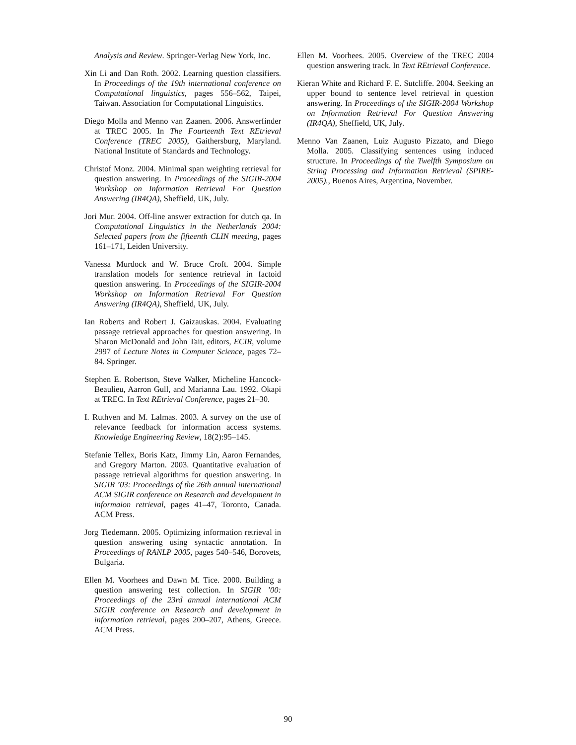Analysis and Review. Springer-Verlag New York, Inc.
Xin Li and Dan Roth. 2002. Learning question classifiers. In Proceedings of the 19th international conference on Computational linguistics, pages 556–562, Taipei, Taiwan. Association for Computational Linguistics.
Diego Molla and Menno van Zaanen. 2006. Answerfinder at TREC 2005. In The Fourteenth Text REtrieval Conference (TREC 2005), Gaithersburg, Maryland. National Institute of Standards and Technology.
Christof Monz. 2004. Minimal span weighting retrieval for question answering. In Proceedings of the SIGIR-2004 Workshop on Information Retrieval For Question Answering (IR4QA), Sheffield, UK, July.
Jori Mur. 2004. Off-line answer extraction for dutch qa. In Computational Linguistics in the Netherlands 2004: Selected papers from the fifteenth CLIN meeting, pages 161–171, Leiden University.
Vanessa Murdock and W. Bruce Croft. 2004. Simple translation models for sentence retrieval in factoid question answering. In Proceedings of the SIGIR-2004 Workshop on Information Retrieval For Question Answering (IR4QA), Sheffield, UK, July.
Ian Roberts and Robert J. Gaizauskas. 2004. Evaluating passage retrieval approaches for question answering. In Sharon McDonald and John Tait, editors, ECIR, volume 2997 of Lecture Notes in Computer Science, pages 72–84. Springer.
Stephen E. Robertson, Steve Walker, Micheline Hancock-Beaulieu, Aarron Gull, and Marianna Lau. 1992. Okapi at TREC. In Text REtrieval Conference, pages 21–30.
I. Ruthven and M. Lalmas. 2003. A survey on the use of relevance feedback for information access systems. Knowledge Engineering Review, 18(2):95–145.
Stefanie Tellex, Boris Katz, Jimmy Lin, Aaron Fernandes, and Gregory Marton. 2003. Quantitative evaluation of passage retrieval algorithms for question answering. In SIGIR ’03: Proceedings of the 26th annual international ACM SIGIR conference on Research and development in informaion retrieval, pages 41–47, Toronto, Canada. ACM Press.
Jorg Tiedemann. 2005. Optimizing information retrieval in question answering using syntactic annotation. In Proceedings of RANLP 2005, pages 540–546, Borovets, Bulgaria.
Ellen M. Voorhees and Dawn M. Tice. 2000. Building a question answering test collection. In SIGIR ’00: Proceedings of the 23rd annual international ACM SIGIR conference on Research and development in information retrieval, pages 200–207, Athens, Greece. ACM Press.
Ellen M. Voorhees. 2005. Overview of the TREC 2004 question answering track. In Text REtrieval Conference.
Kieran White and Richard F. E. Sutcliffe. 2004. Seeking an upper bound to sentence level retrieval in question answering. In Proceedings of the SIGIR-2004 Workshop on Information Retrieval For Question Answering (IR4QA), Sheffield, UK, July.
Menno Van Zaanen, Luiz Augusto Pizzato, and Diego Molla. 2005. Classifying sentences using induced structure. In Proceedings of the Twelfth Symposium on String Processing and Information Retrieval (SPIRE-2005)., Buenos Aires, Argentina, November.
90